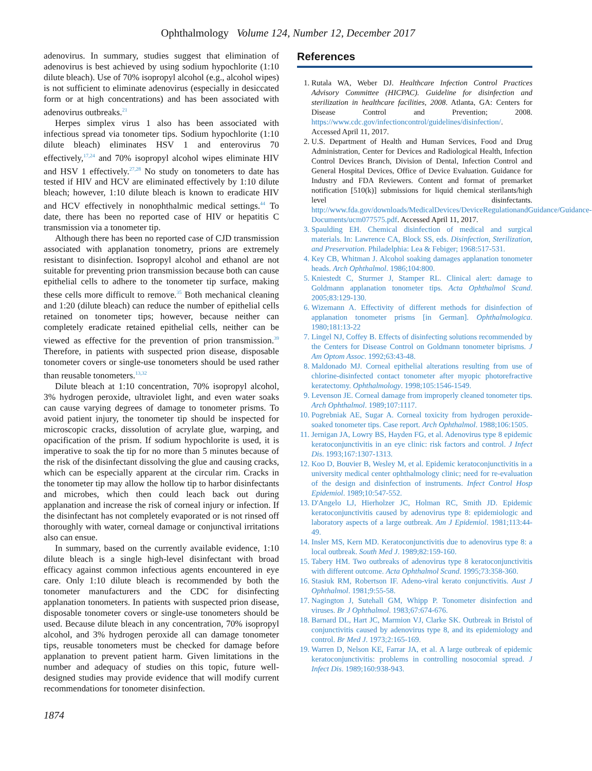Ophthalmology Volume 124, Number 12, December 2017
adenovirus. In summary, studies suggest that elimination of adenovirus is best achieved by using sodium hypochlorite (1:10 dilute bleach). Use of 70% isopropyl alcohol (e.g., alcohol wipes) is not sufficient to eliminate adenovirus (especially in desiccated form or at high concentrations) and has been associated with adenovirus outbreaks.<sup>21</sup>
Herpes simplex virus 1 also has been associated with infectious spread via tonometer tips. Sodium hypochlorite (1:10 dilute bleach) eliminates HSV 1 and enterovirus 70 effectively,<sup>17,24</sup> and 70% isopropyl alcohol wipes eliminate HIV and HSV 1 effectively.<sup>27,28</sup> No study on tonometers to date has tested if HIV and HCV are eliminated effectively by 1:10 dilute bleach; however, 1:10 dilute bleach is known to eradicate HIV and HCV effectively in nonophthalmic medical settings.<sup>44</sup> To date, there has been no reported case of HIV or hepatitis C transmission via a tonometer tip.
Although there has been no reported case of CJD transmission associated with applanation tonometry, prions are extremely resistant to disinfection. Isopropyl alcohol and ethanol are not suitable for preventing prion transmission because both can cause epithelial cells to adhere to the tonometer tip surface, making these cells more difficult to remove.<sup>35</sup> Both mechanical cleaning and 1:20 (dilute bleach) can reduce the number of epithelial cells retained on tonometer tips; however, because neither can completely eradicate retained epithelial cells, neither can be viewed as effective for the prevention of prion transmission.<sup>39</sup> Therefore, in patients with suspected prion disease, disposable tonometer covers or single-use tonometers should be used rather than reusable tonometers.<sup>13,32</sup>
Dilute bleach at 1:10 concentration, 70% isopropyl alcohol, 3% hydrogen peroxide, ultraviolet light, and even water soaks can cause varying degrees of damage to tonometer prisms. To avoid patient injury, the tonometer tip should be inspected for microscopic cracks, dissolution of acrylate glue, warping, and opacification of the prism. If sodium hypochlorite is used, it is imperative to soak the tip for no more than 5 minutes because of the risk of the disinfectant dissolving the glue and causing cracks, which can be especially apparent at the circular rim. Cracks in the tonometer tip may allow the hollow tip to harbor disinfectants and microbes, which then could leach back out during applanation and increase the risk of corneal injury or infection. If the disinfectant has not completely evaporated or is not rinsed off thoroughly with water, corneal damage or conjunctival irritations also can ensue.
In summary, based on the currently available evidence, 1:10 dilute bleach is a single high-level disinfectant with broad efficacy against common infectious agents encountered in eye care. Only 1:10 dilute bleach is recommended by both the tonometer manufacturers and the CDC for disinfecting applanation tonometers. In patients with suspected prion disease, disposable tonometer covers or single-use tonometers should be used. Because dilute bleach in any concentration, 70% isopropyl alcohol, and 3% hydrogen peroxide all can damage tonometer tips, reusable tonometers must be checked for damage before applanation to prevent patient harm. Given limitations in the number and adequacy of studies on this topic, future well-designed studies may provide evidence that will modify current recommendations for tonometer disinfection.
References
1. Rutala WA, Weber DJ. Healthcare Infection Control Practices Advisory Committee (HICPAC). Guideline for disinfection and sterilization in healthcare facilities, 2008. Atlanta, GA: Centers for Disease Control and Prevention; 2008. https://www.cdc.gov/infectioncontrol/guidelines/disinfection/. Accessed April 11, 2017.
2. U.S. Department of Health and Human Services, Food and Drug Administration, Center for Devices and Radiological Health, Infection Control Devices Branch, Division of Dental, Infection Control and General Hospital Devices, Office of Device Evaluation. Guidance for Industry and FDA Reviewers. Content and format of premarket notification [510(k)] submissions for liquid chemical sterilants/high level disinfectants. http://www.fda.gov/downloads/MedicalDevices/DeviceRegulationandGuidance/Guidance-Documents/ucm077575.pdf. Accessed April 11, 2017.
3. Spaulding EH. Chemical disinfection of medical and surgical materials. In: Lawrence CA, Block SS, eds. Disinfection, Sterilization, and Preservation. Philadelphia: Lea & Febiger; 1968:517-531.
4. Key CB, Whitman J. Alcohol soaking damages applanation tonometer heads. Arch Ophthalmol. 1986;104:800.
5. Kniestedt C, Sturmer J, Stamper RL. Clinical alert: damage to Goldmann applanation tonometer tips. Acta Ophthalmol Scand. 2005;83:129-130.
6. Wizemann A. Effectivity of different methods for disinfection of applanation tonometer prisms [in German]. Ophthalmologica. 1980;181:13-22
7. Lingel NJ, Coffey B. Effects of disinfecting solutions recommended by the Centers for Disease Control on Goldmann tonometer biprisms. J Am Optom Assoc. 1992;63:43-48.
8. Maldonado MJ. Corneal epithelial alterations resulting from use of chlorine-disinfected contact tonometer after myopic photorefractive keratectomy. Ophthalmology. 1998;105:1546-1549.
9. Levenson JE. Corneal damage from improperly cleaned tonometer tips. Arch Ophthalmol. 1989;107:1117.
10. Pogrebniak AE, Sugar A. Corneal toxicity from hydrogen peroxide-soaked tonometer tips. Case report. Arch Ophthalmol. 1988;106:1505.
11. Jernigan JA, Lowry BS, Hayden FG, et al. Adenovirus type 8 epidemic keratoconjunctivitis in an eye clinic: risk factors and control. J Infect Dis. 1993;167:1307-1313.
12. Koo D, Bouvier B, Wesley M, et al. Epidemic keratoconjunctivitis in a university medical center ophthalmology clinic; need for re-evaluation of the design and disinfection of instruments. Infect Control Hosp Epidemiol. 1989;10:547-552.
13. D'Angelo LJ, Hierholzer JC, Holman RC, Smith JD. Epidemic keratoconjunctivitis caused by adenovirus type 8: epidemiologic and laboratory aspects of a large outbreak. Am J Epidemiol. 1981;113:44-49.
14. Insler MS, Kern MD. Keratoconjunctivitis due to adenovirus type 8: a local outbreak. South Med J. 1989;82:159-160.
15. Tabery HM. Two outbreaks of adenovirus type 8 keratoconjunctivitis with different outcome. Acta Ophthalmol Scand. 1995;73:358-360.
16. Stasiuk RM, Robertson IF. Adeno-viral kerato conjunctivitis. Aust J Ophthalmol. 1981;9:55-58.
17. Nagington J, Sutehall GM, Whipp P. Tonometer disinfection and viruses. Br J Ophthalmol. 1983;67:674-676.
18. Barnard DL, Hart JC, Marmion VJ, Clarke SK. Outbreak in Bristol of conjunctivitis caused by adenovirus type 8, and its epidemiology and control. Br Med J. 1973;2:165-169.
19. Warren D, Nelson KE, Farrar JA, et al. A large outbreak of epidemic keratoconjunctivitis: problems in controlling nosocomial spread. J Infect Dis. 1989;160:938-943.
1874